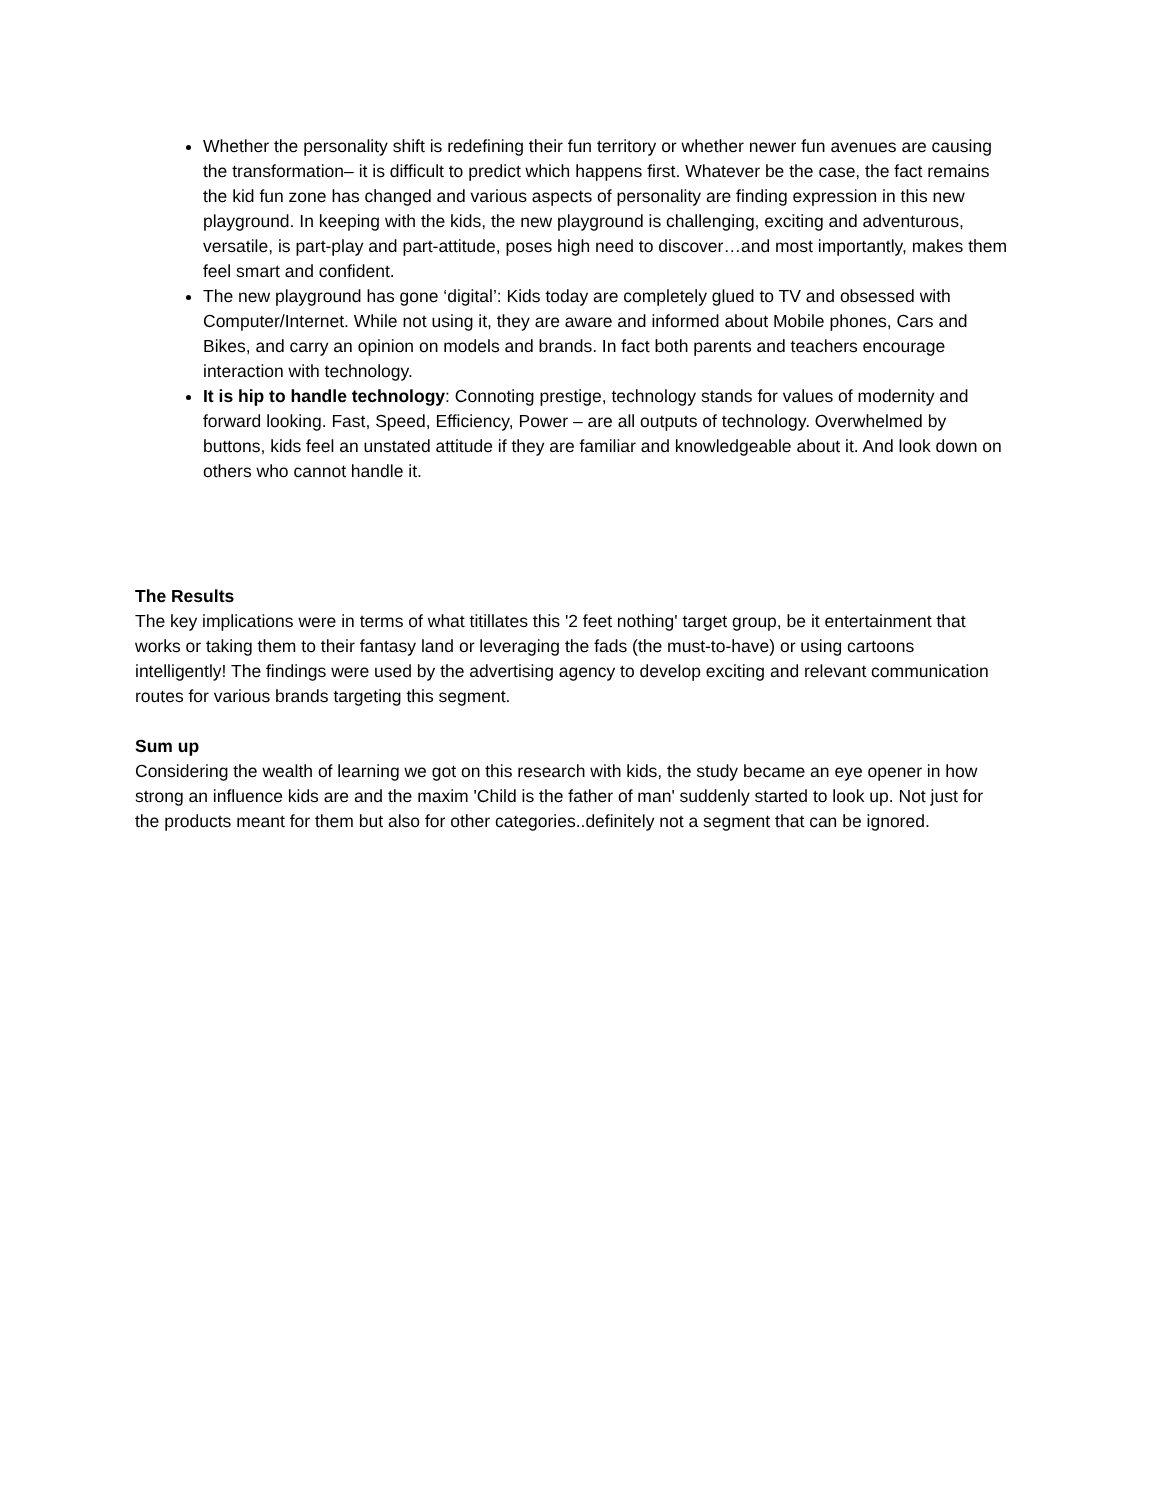Whether the personality shift is redefining their fun territory or whether newer fun avenues are causing the transformation– it is difficult to predict which happens first. Whatever be the case, the fact remains the kid fun zone has changed and various aspects of personality are finding expression in this new playground. In keeping with the kids, the new playground is challenging, exciting and adventurous, versatile, is part-play and part-attitude, poses high need to discover…and most importantly, makes them feel smart and confident.
The new playground has gone ‘digital’: Kids today are completely glued to TV and obsessed with Computer/Internet. While not using it, they are aware and informed about Mobile phones, Cars and Bikes, and carry an opinion on models and brands. In fact both parents and teachers encourage interaction with technology.
It is hip to handle technology: Connoting prestige, technology stands for values of modernity and forward looking. Fast, Speed, Efficiency, Power – are all outputs of technology. Overwhelmed by buttons, kids feel an unstated attitude if they are familiar and knowledgeable about it. And look down on others who cannot handle it.
The Results
The key implications were in terms of what titillates this '2 feet nothing' target group, be it entertainment that works or taking them to their fantasy land or leveraging the fads (the must-to-have) or using cartoons intelligently! The findings were used by the advertising agency to develop exciting and relevant communication routes for various brands targeting this segment.
Sum up
Considering the wealth of learning we got on this research with kids, the study became an eye opener in how strong an influence kids are and the maxim 'Child is the father of man' suddenly started to look up. Not just for the products meant for them but also for other categories..definitely not a segment that can be ignored.